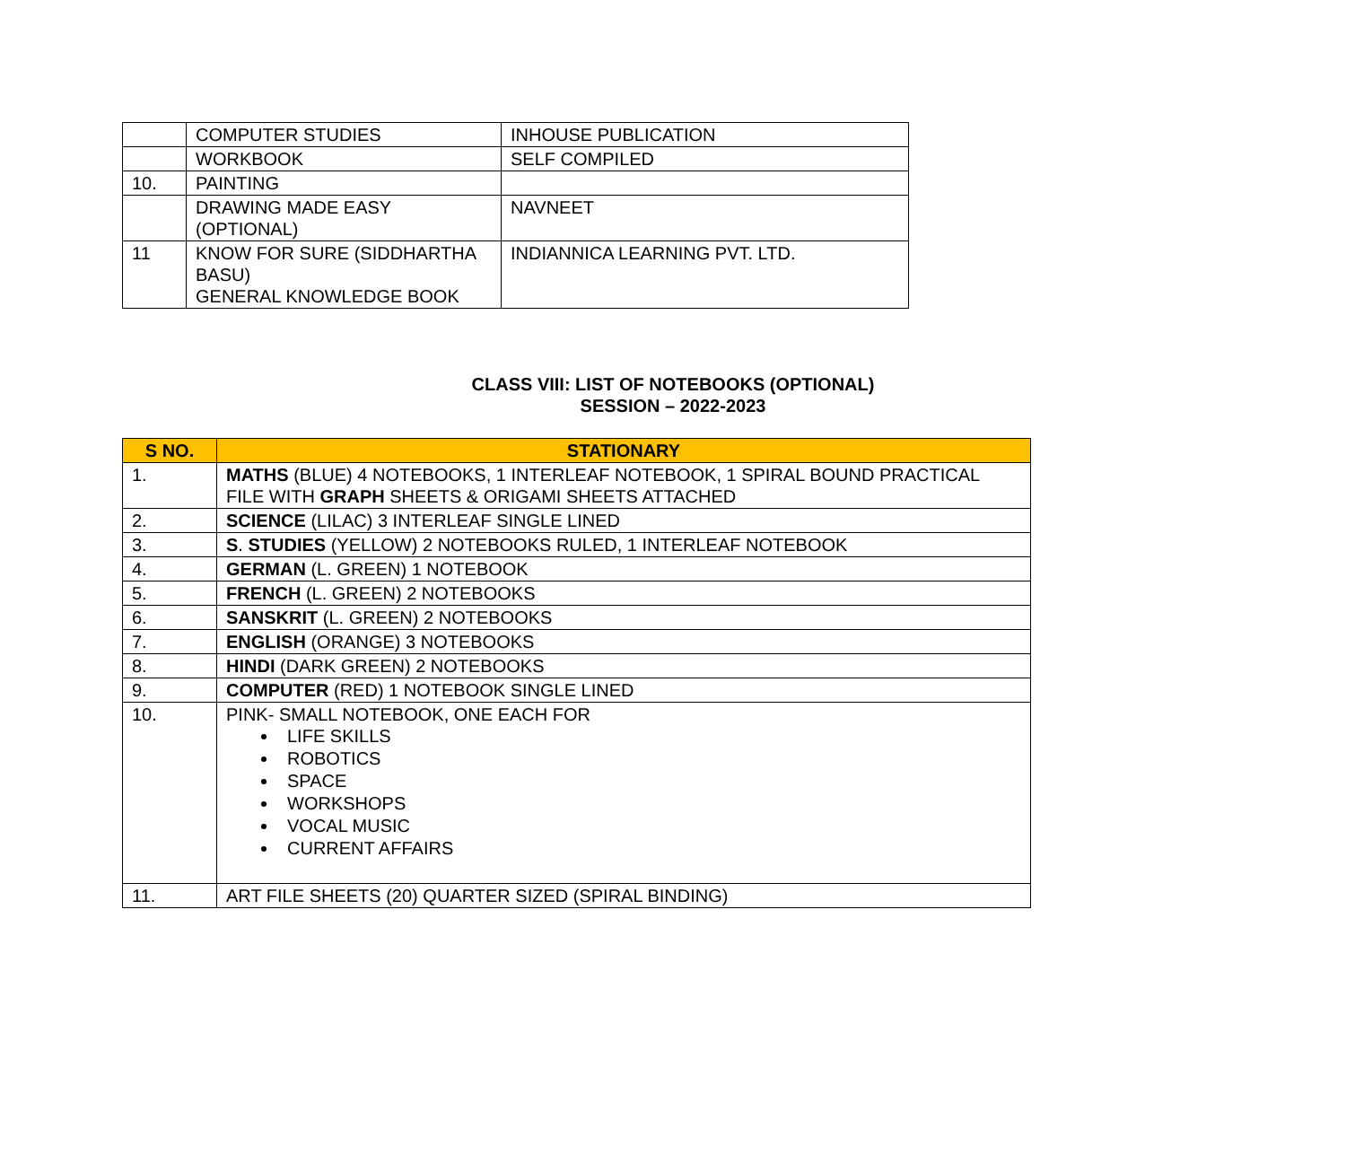| | COMPUTER STUDIES | INHOUSE PUBLICATION |
| | WORKBOOK | SELF COMPILED |
| 10. | PAINTING | |
| | DRAWING MADE EASY (OPTIONAL) | NAVNEET |
| 11 | KNOW FOR SURE (SIDDHARTHA BASU) GENERAL KNOWLEDGE BOOK | INDIANNICA LEARNING PVT. LTD. |
CLASS VIII: LIST OF NOTEBOOKS (OPTIONAL)
SESSION – 2022-2023
| S NO. | STATIONARY |
| --- | --- |
| 1. | MATHS (BLUE) 4 NOTEBOOKS, 1 INTERLEAF NOTEBOOK, 1 SPIRAL BOUND PRACTICAL FILE WITH GRAPH SHEETS & ORIGAMI SHEETS ATTACHED |
| 2. | SCIENCE (LILAC) 3 INTERLEAF SINGLE LINED |
| 3. | S . STUDIES (YELLOW) 2 NOTEBOOKS RULED, 1 INTERLEAF NOTEBOOK |
| 4. | GERMAN (L. GREEN) 1 NOTEBOOK |
| 5. | FRENCH (L. GREEN) 2 NOTEBOOKS |
| 6. | SANSKRIT (L. GREEN) 2 NOTEBOOKS |
| 7. | ENGLISH (ORANGE) 3 NOTEBOOKS |
| 8. | HINDI (DARK GREEN) 2 NOTEBOOKS |
| 9. | COMPUTER (RED) 1 NOTEBOOK SINGLE LINED |
| 10. | PINK- SMALL NOTEBOOK, ONE EACH FOR LIFE SKILLS ROBOTICS SPACE WORKSHOPS VOCAL MUSIC CURRENT AFFAIRS |
| 11. | ART FILE SHEETS (20) QUARTER SIZED (SPIRAL BINDING) |